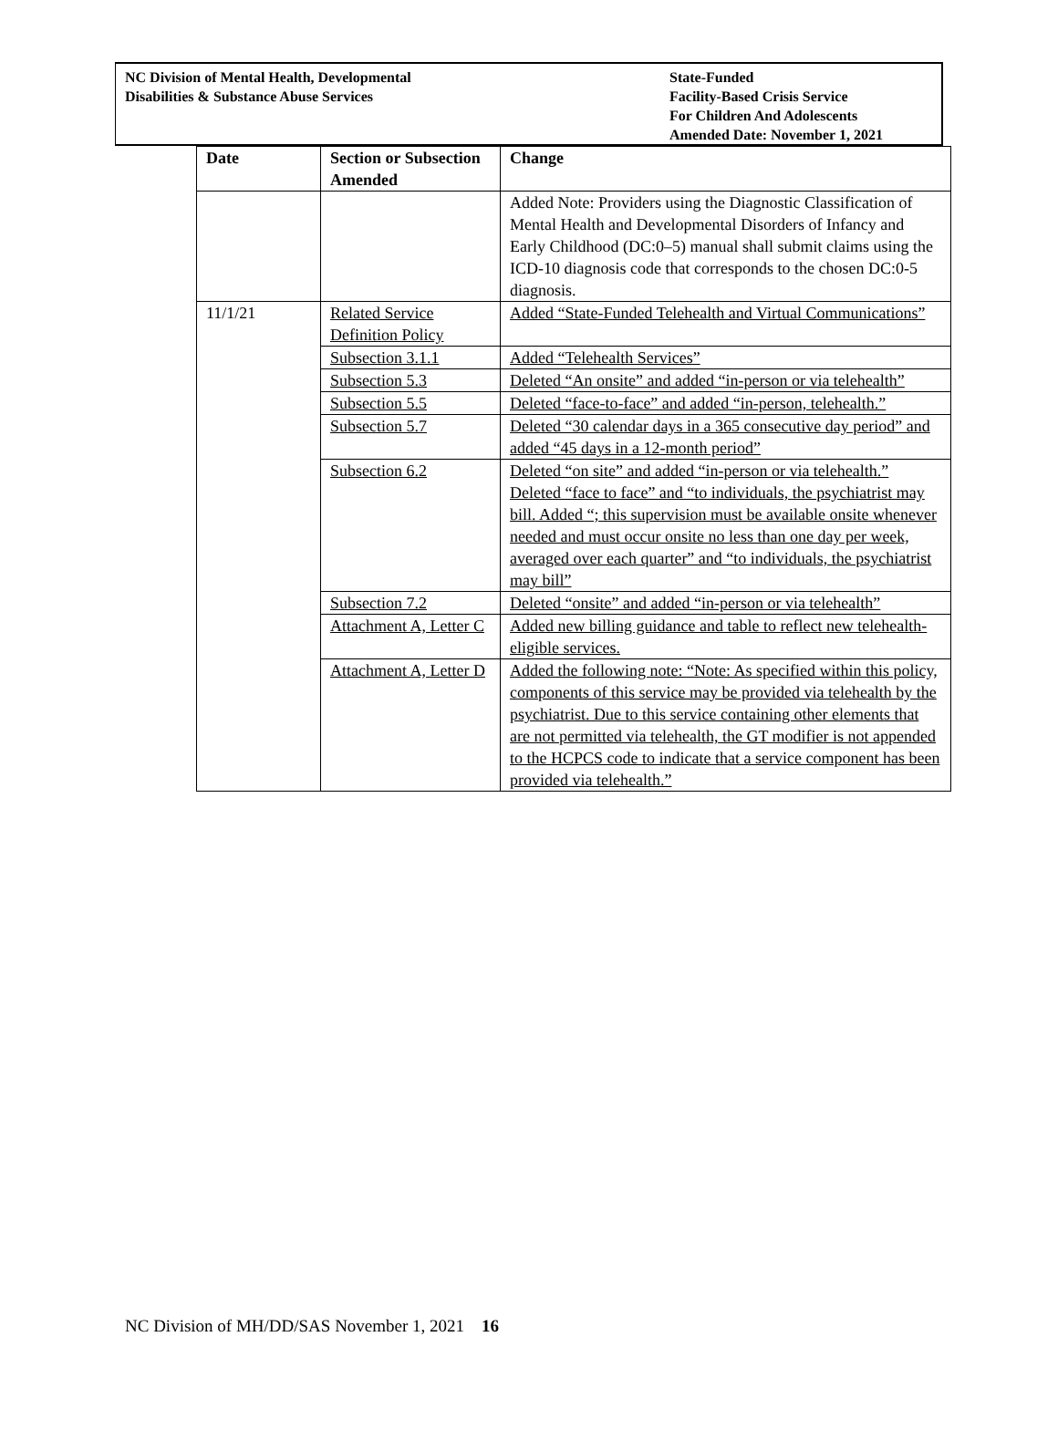NC Division of Mental Health, Developmental
Disabilities & Substance Abuse Services
State-Funded
Facility-Based Crisis Service
For Children And Adolescents
Amended Date: November 1, 2021
| Date | Section or Subsection Amended | Change |
| --- | --- | --- |
| | | Added Note: Providers using the Diagnostic Classification of Mental Health and Developmental Disorders of Infancy and Early Childhood (DC:0–5) manual shall submit claims using the ICD-10 diagnosis code that corresponds to the chosen DC:0-5 diagnosis. |
| 11/1/21 | Related Service Definition Policy | Added “State-Funded Telehealth and Virtual Communications” |
| | Subsection 3.1.1 | Added “Telehealth Services” |
| | Subsection 5.3 | Deleted “An onsite” and added “in-person or via telehealth” |
| | Subsection 5.5 | Deleted “face-to-face” and added “in-person, telehealth.” |
| | Subsection 5.7 | Deleted “30 calendar days in a 365 consecutive day period” and added “45 days in a 12-month period” |
| | Subsection 6.2 | Deleted “on site” and added “in-person or via telehealth.” Deleted “face to face” and “to individuals, the psychiatrist may bill. Added “; this supervision must be available onsite whenever needed and must occur onsite no less than one day per week, averaged over each quarter” and “to individuals, the psychiatrist may bill” |
| | Subsection 7.2 | Deleted “onsite” and added “in-person or via telehealth” |
| | Attachment A, Letter C | Added new billing guidance and table to reflect new telehealth-eligible services. |
| | Attachment A, Letter D | Added the following note: “Note: As specified within this policy, components of this service may be provided via telehealth by the psychiatrist. Due to this service containing other elements that are not permitted via telehealth, the GT modifier is not appended to the HCPCS code to indicate that a service component has been provided via telehealth.” |
NC Division of MH/DD/SAS November 1, 2021 16